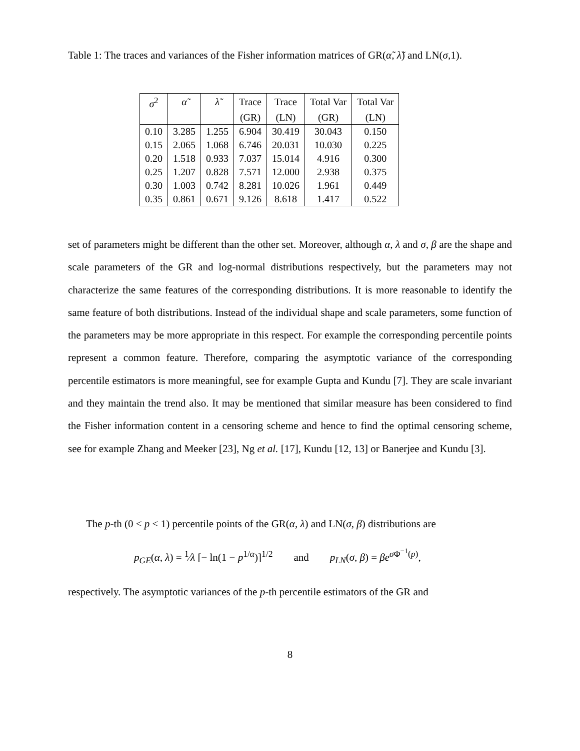Table 1: The traces and variances of the Fisher information matrices of GR(α̃, λ̃) and LN(σ,1).
| σ<sup>2</sup> | α̃ | λ̃ | Trace | Trace | Total Var | Total Var |
| --- | --- | --- | --- | --- | --- | --- |
| | | | (GR) | (LN) | (GR) | (LN) |
| 0.10 | 3.285 | 1.255 | 6.904 | 30.419 | 30.043 | 0.150 |
| 0.15 | 2.065 | 1.068 | 6.746 | 20.031 | 10.030 | 0.225 |
| 0.20 | 1.518 | 0.933 | 7.037 | 15.014 | 4.916 | 0.300 |
| 0.25 | 1.207 | 0.828 | 7.571 | 12.000 | 2.938 | 0.375 |
| 0.30 | 1.003 | 0.742 | 8.281 | 10.026 | 1.961 | 0.449 |
| 0.35 | 0.861 | 0.671 | 9.126 | 8.618 | 1.417 | 0.522 |
set of parameters might be different than the other set. Moreover, although α, λ and σ, β are the shape and scale parameters of the GR and log-normal distributions respectively, but the parameters may not characterize the same features of the corresponding distributions. It is more reasonable to identify the same feature of both distributions. Instead of the individual shape and scale parameters, some function of the parameters may be more appropriate in this respect. For example the corresponding percentile points represent a common feature. Therefore, comparing the asymptotic variance of the corresponding percentile estimators is more meaningful, see for example Gupta and Kundu [7]. They are scale invariant and they maintain the trend also. It may be mentioned that similar measure has been considered to find the Fisher information content in a censoring scheme and hence to find the optimal censoring scheme, see for example Zhang and Meeker [23], Ng et al. [17], Kundu [12, 13] or Banerjee and Kundu [3].
The p-th (0 < p < 1) percentile points of the GR(α, λ) and LN(σ, β) distributions are
p<sub>GE</sub>(α, λ) = <sup>1</sup>⁄λ [− ln(1 − p<sup>1/α</sup>)]<sup>1/2</sup> and p<sub>LN</sub>(σ, β) = βe<sup>σ Φ<sup>−1</sup>(p)</sup>,
respectively. The asymptotic variances of the p-th percentile estimators of the GR and
8